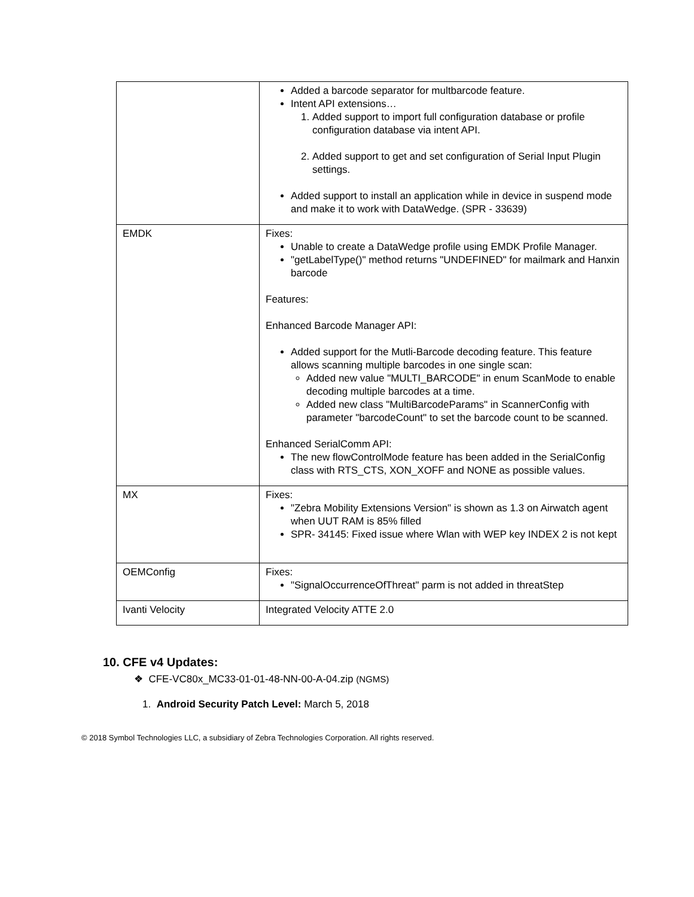| | Added a barcode separator for multbarcode feature. Intent API extensions… 1. Added support to import full configuration database or profile configuration database via intent API. 2. Added support to get and set configuration of Serial Input Plugin settings. Added support to install an application while in device in suspend mode and make it to work with DataWedge. (SPR - 33639) |
| EMDK | Fixes: Unable to create a DataWedge profile using EMDK Profile Manager. "getLabelType()" method returns "UNDEFINED" for mailmark and Hanxin barcode Features: Enhanced Barcode Manager API: Added support for the Mutli-Barcode decoding feature. This feature allows scanning multiple barcodes in one single scan: Added new value "MULTI_BARCODE" in enum ScanMode to enable decoding multiple barcodes at a time. Added new class "MultiBarcodeParams" in ScannerConfig with parameter "barcodeCount" to set the barcode count to be scanned. Enhanced SerialComm API: The new flowControlMode feature has been added in the SerialConfig class with RTS_CTS, XON_XOFF and NONE as possible values. |
| MX | Fixes: "Zebra Mobility Extensions Version" is shown as 1.3 on Airwatch agent when UUT RAM is 85% filled SPR- 34145: Fixed issue where Wlan with WEP key INDEX 2 is not kept |
| OEMConfig | Fixes: "SignalOccurrenceOfThreat" parm is not added in threatStep |
| Ivanti Velocity | Integrated Velocity ATTE 2.0 |
10. CFE v4 Updates:
❖ CFE-VC80x_MC33-01-01-48-NN-00-A-04.zip (NGMS)
1. Android Security Patch Level: March 5, 2018
© 2018 Symbol Technologies LLC, a subsidiary of Zebra Technologies Corporation. All rights reserved.